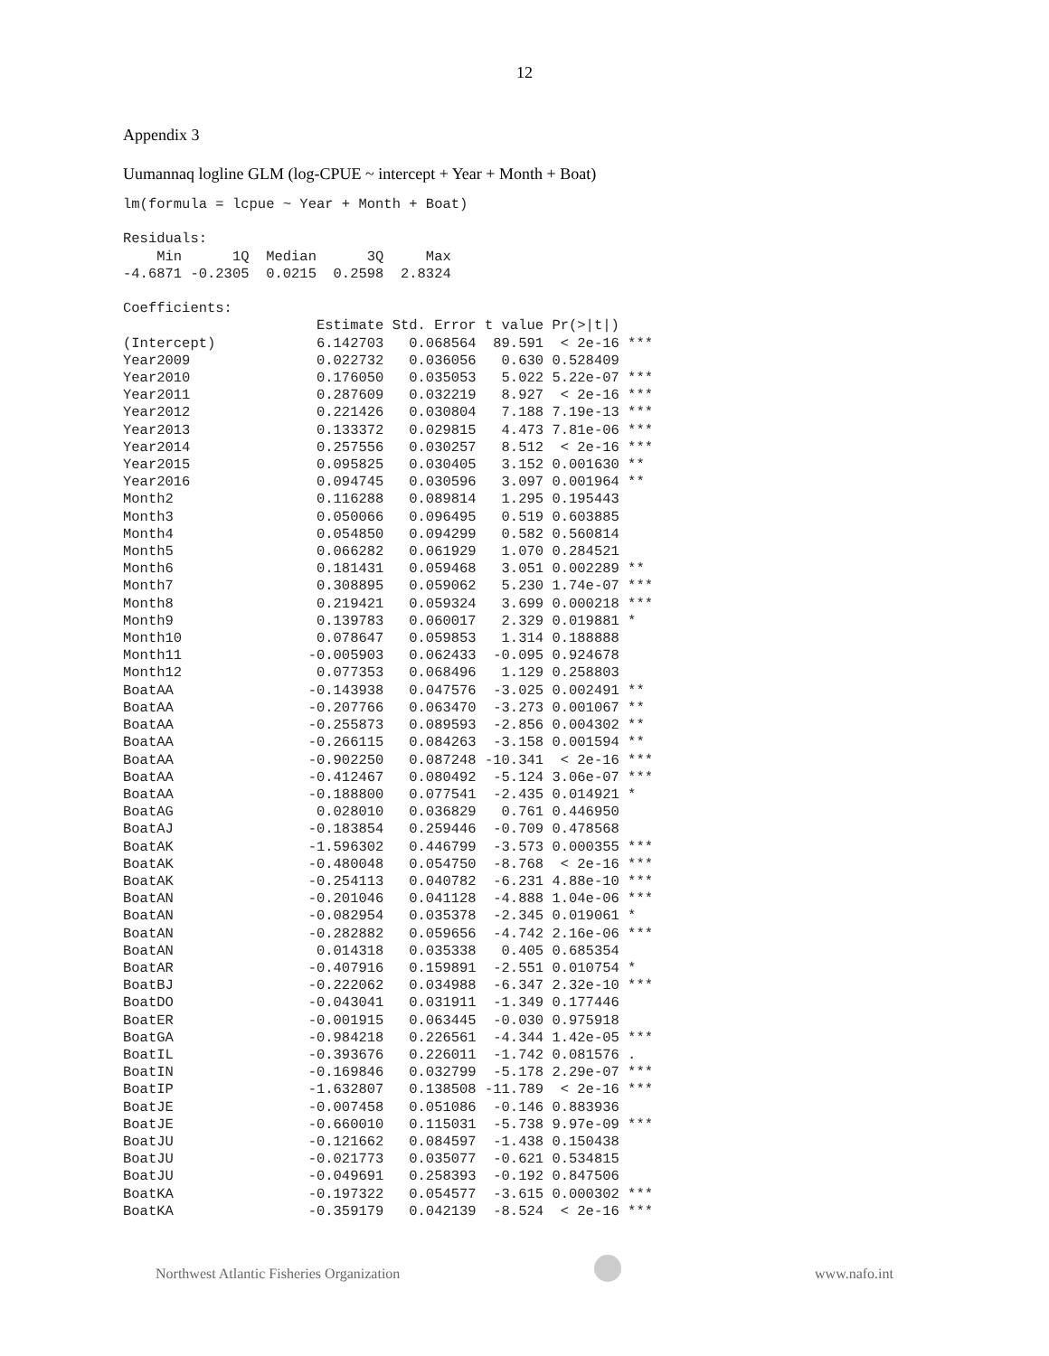12
Appendix 3
Uumannaq logline GLM (log-CPUE ~ intercept + Year + Month + Boat)
lm(formula = lcpue ~ Year + Month + Boat)

Residuals:
    Min      1Q  Median      3Q     Max 
-4.6871 -0.2305  0.0215  0.2598  2.8324 

Coefficients:
                       Estimate Std. Error t value Pr(>|t|)    
(Intercept)            6.142703   0.068564  89.591  < 2e-16 ***
Year2009               0.022732   0.036056   0.630 0.528409    
Year2010               0.176050   0.035053   5.022 5.22e-07 ***
Year2011               0.287609   0.032219   8.927  < 2e-16 ***
Year2012               0.221426   0.030804   7.188 7.19e-13 ***
Year2013               0.133372   0.029815   4.473 7.81e-06 ***
Year2014               0.257556   0.030257   8.512  < 2e-16 ***
Year2015               0.095825   0.030405   3.152 0.001630 ** 
Year2016               0.094745   0.030596   3.097 0.001964 ** 
Month2                 0.116288   0.089814   1.295 0.195443    
Month3                 0.050066   0.096495   0.519 0.603885    
Month4                 0.054850   0.094299   0.582 0.560814    
Month5                 0.066282   0.061929   1.070 0.284521    
Month6                 0.181431   0.059468   3.051 0.002289 ** 
Month7                 0.308895   0.059062   5.230 1.74e-07 ***
Month8                 0.219421   0.059324   3.699 0.000218 ***
Month9                 0.139783   0.060017   2.329 0.019881 *  
Month10                0.078647   0.059853   1.314 0.188888    
Month11               -0.005903   0.062433  -0.095 0.924678    
Month12                0.077353   0.068496   1.129 0.258803    
BoatAA                -0.143938   0.047576  -3.025 0.002491 ** 
BoatAA                -0.207766   0.063470  -3.273 0.001067 ** 
BoatAA                -0.255873   0.089593  -2.856 0.004302 ** 
BoatAA                -0.266115   0.084263  -3.158 0.001594 ** 
BoatAA                -0.902250   0.087248 -10.341  < 2e-16 ***
BoatAA                -0.412467   0.080492  -5.124 3.06e-07 ***
BoatAA                -0.188800   0.077541  -2.435 0.014921 *  
BoatAG                 0.028010   0.036829   0.761 0.446950    
BoatAJ                -0.183854   0.259446  -0.709 0.478568    
BoatAK                -1.596302   0.446799  -3.573 0.000355 ***
BoatAK                -0.480048   0.054750  -8.768  < 2e-16 ***
BoatAK                -0.254113   0.040782  -6.231 4.88e-10 ***
BoatAN                -0.201046   0.041128  -4.888 1.04e-06 ***
BoatAN                -0.082954   0.035378  -2.345 0.019061 *  
BoatAN                -0.282882   0.059656  -4.742 2.16e-06 ***
BoatAN                 0.014318   0.035338   0.405 0.685354    
BoatAR                -0.407916   0.159891  -2.551 0.010754 *  
BoatBJ                -0.222062   0.034988  -6.347 2.32e-10 ***
BoatDO                -0.043041   0.031911  -1.349 0.177446    
BoatER                -0.001915   0.063445  -0.030 0.975918    
BoatGA                -0.984218   0.226561  -4.344 1.42e-05 ***
BoatIL                -0.393676   0.226011  -1.742 0.081576 .  
BoatIN                -0.169846   0.032799  -5.178 2.29e-07 ***
BoatIP                -1.632807   0.138508 -11.789  < 2e-16 ***
BoatJE                -0.007458   0.051086  -0.146 0.883936    
BoatJE                -0.660010   0.115031  -5.738 9.97e-09 ***
BoatJU                -0.121662   0.084597  -1.438 0.150438    
BoatJU                -0.021773   0.035077  -0.621 0.534815    
BoatJU                -0.049691   0.258393  -0.192 0.847506    
BoatKA                -0.197322   0.054577  -3.615 0.000302 ***
BoatKA                -0.359179   0.042139  -8.524  < 2e-16 ***
Northwest Atlantic Fisheries Organization www.nafo.int